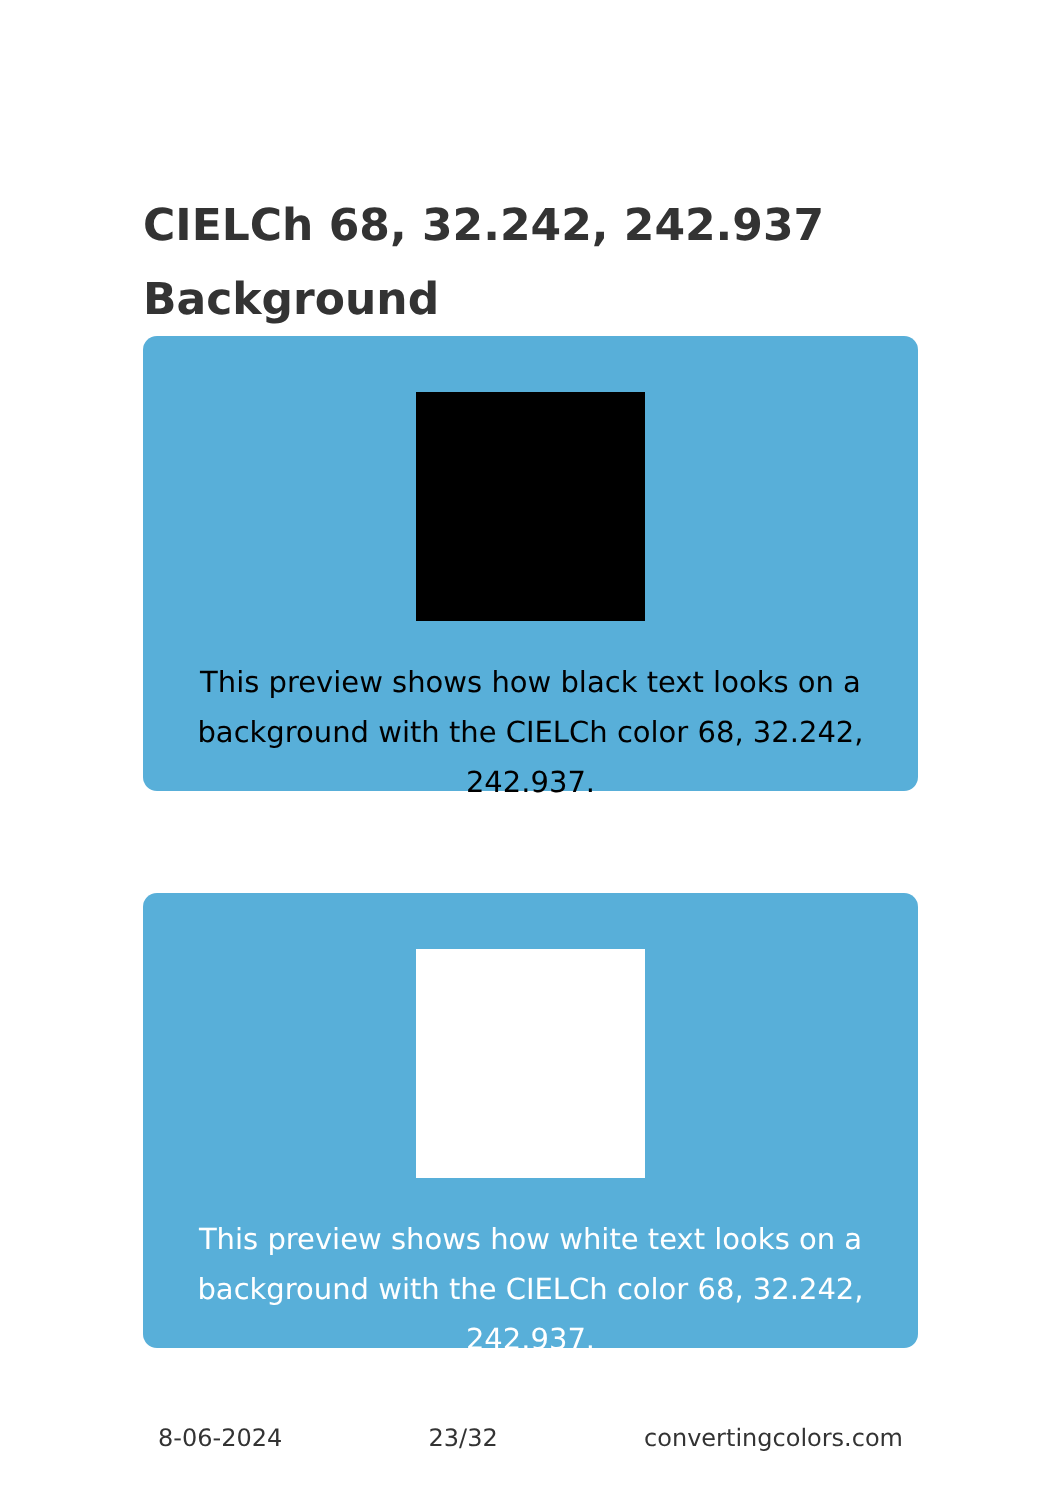CIELCh 68, 32.242, 242.937
Background
This preview shows how black text looks on a background with the CIELCh color 68, 32.242, 242.937.
This preview shows how white text looks on a background with the CIELCh color 68, 32.242, 242.937.
8-06-2024 23/32 convertingcolors.com